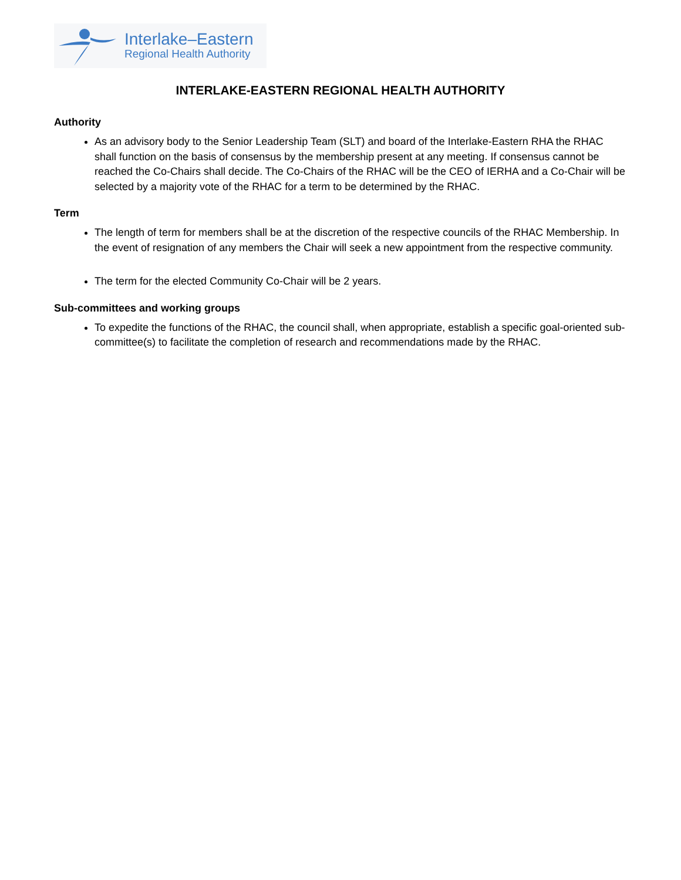Interlake–Eastern
Regional Health Authority
INTERLAKE-EASTERN REGIONAL HEALTH AUTHORITY
Authority
As an advisory body to the Senior Leadership Team (SLT) and board of the Interlake-Eastern RHA the RHAC shall function on the basis of consensus by the membership present at any meeting. If consensus cannot be reached the Co-Chairs shall decide. The Co-Chairs of the RHAC will be the CEO of IERHA and a Co-Chair will be selected by a majority vote of the RHAC for a term to be determined by the RHAC.
Term
The length of term for members shall be at the discretion of the respective councils of the RHAC Membership. In the event of resignation of any members the Chair will seek a new appointment from the respective community.
The term for the elected Community Co-Chair will be 2 years.
Sub-committees and working groups
To expedite the functions of the RHAC, the council shall, when appropriate, establish a specific goal-oriented sub-committee(s) to facilitate the completion of research and recommendations made by the RHAC.